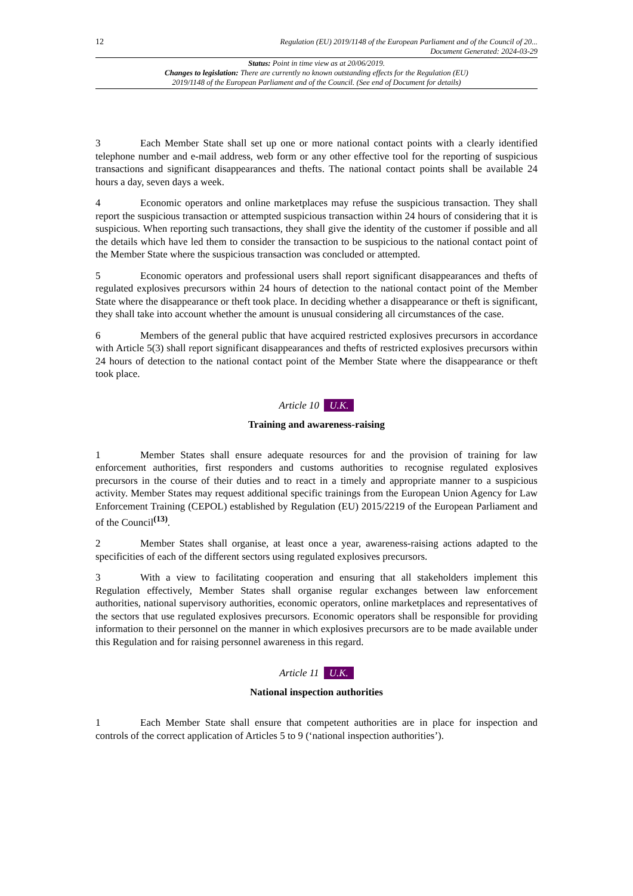12 Regulation (EU) 2019/1148 of the European Parliament and of the Council of 20...
Document Generated: 2024-03-29
Status: Point in time view as at 20/06/2019.
Changes to legislation: There are currently no known outstanding effects for the Regulation (EU)
2019/1148 of the European Parliament and of the Council. (See end of Document for details)
3 Each Member State shall set up one or more national contact points with a clearly identified telephone number and e-mail address, web form or any other effective tool for the reporting of suspicious transactions and significant disappearances and thefts. The national contact points shall be available 24 hours a day, seven days a week.
4 Economic operators and online marketplaces may refuse the suspicious transaction. They shall report the suspicious transaction or attempted suspicious transaction within 24 hours of considering that it is suspicious. When reporting such transactions, they shall give the identity of the customer if possible and all the details which have led them to consider the transaction to be suspicious to the national contact point of the Member State where the suspicious transaction was concluded or attempted.
5 Economic operators and professional users shall report significant disappearances and thefts of regulated explosives precursors within 24 hours of detection to the national contact point of the Member State where the disappearance or theft took place. In deciding whether a disappearance or theft is significant, they shall take into account whether the amount is unusual considering all circumstances of the case.
6 Members of the general public that have acquired restricted explosives precursors in accordance with Article 5(3) shall report significant disappearances and thefts of restricted explosives precursors within 24 hours of detection to the national contact point of the Member State where the disappearance or theft took place.
Article 10 U.K.
Training and awareness-raising
1 Member States shall ensure adequate resources for and the provision of training for law enforcement authorities, first responders and customs authorities to recognise regulated explosives precursors in the course of their duties and to react in a timely and appropriate manner to a suspicious activity. Member States may request additional specific trainings from the European Union Agency for Law Enforcement Training (CEPOL) established by Regulation (EU) 2015/2219 of the European Parliament and of the Council<sup>(13)</sup>.
2 Member States shall organise, at least once a year, awareness-raising actions adapted to the specificities of each of the different sectors using regulated explosives precursors.
3 With a view to facilitating cooperation and ensuring that all stakeholders implement this Regulation effectively, Member States shall organise regular exchanges between law enforcement authorities, national supervisory authorities, economic operators, online marketplaces and representatives of the sectors that use regulated explosives precursors. Economic operators shall be responsible for providing information to their personnel on the manner in which explosives precursors are to be made available under this Regulation and for raising personnel awareness in this regard.
Article 11 U.K.
National inspection authorities
1 Each Member State shall ensure that competent authorities are in place for inspection and controls of the correct application of Articles 5 to 9 (‘national inspection authorities’).